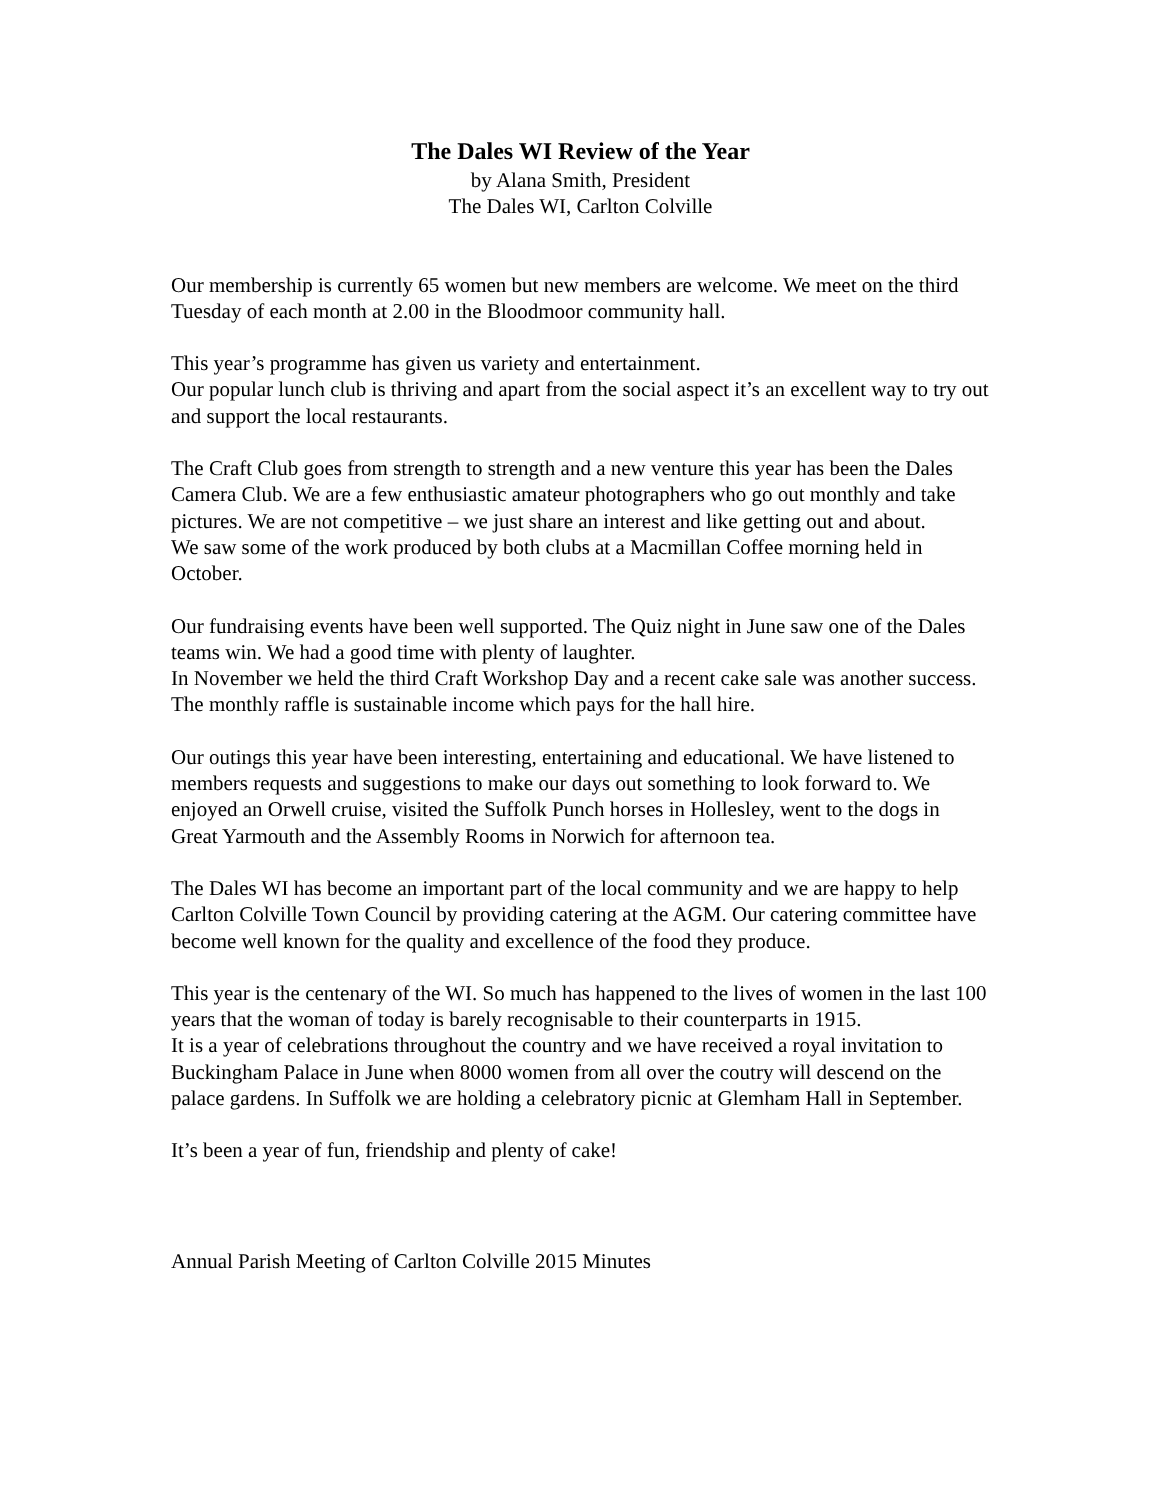The Dales WI Review of the Year
by Alana Smith, President
The Dales WI, Carlton Colville
Our membership is currently 65 women but new members are welcome. We meet on the third Tuesday of each month at 2.00 in the Bloodmoor community hall.
This year’s programme has given us variety and entertainment.
Our popular lunch club is thriving and apart from the social aspect it’s an excellent way to try out and support the local restaurants.
The Craft Club goes from strength to strength and a new venture this year has been the Dales Camera Club. We are a few enthusiastic amateur photographers who go out monthly and take pictures. We are not competitive – we just share an interest and like getting out and about.
We saw some of the work produced by both clubs at a Macmillan Coffee morning held in October.
Our fundraising events have been well supported. The Quiz night in June saw one of the Dales teams win. We had a good time with plenty of laughter.
In November we held the third Craft Workshop Day and a recent cake sale was another success. The monthly raffle is sustainable income which pays for the hall hire.
Our outings this year have been interesting, entertaining and educational. We have listened to members requests and suggestions to make our days out something to look forward to. We enjoyed an Orwell cruise, visited the Suffolk Punch horses in Hollesley, went to the dogs in Great Yarmouth and the Assembly Rooms in Norwich for afternoon tea.
The Dales WI has become an important part of the local community and we are happy to help Carlton Colville Town Council by providing catering at the AGM. Our catering committee have become well known for the quality and excellence of the food they produce.
This year is the centenary of the WI. So much has happened to the lives of women in the last 100 years that the woman of today is barely recognisable to their counterparts in 1915.
It is a year of celebrations throughout the country and we have received a royal invitation to Buckingham Palace in June when 8000 women from all over the coutry will descend on the palace gardens. In Suffolk we are holding a celebratory picnic at Glemham Hall in September.
It’s been a year of fun, friendship and plenty of cake!
Annual Parish Meeting of Carlton Colville 2015 Minutes